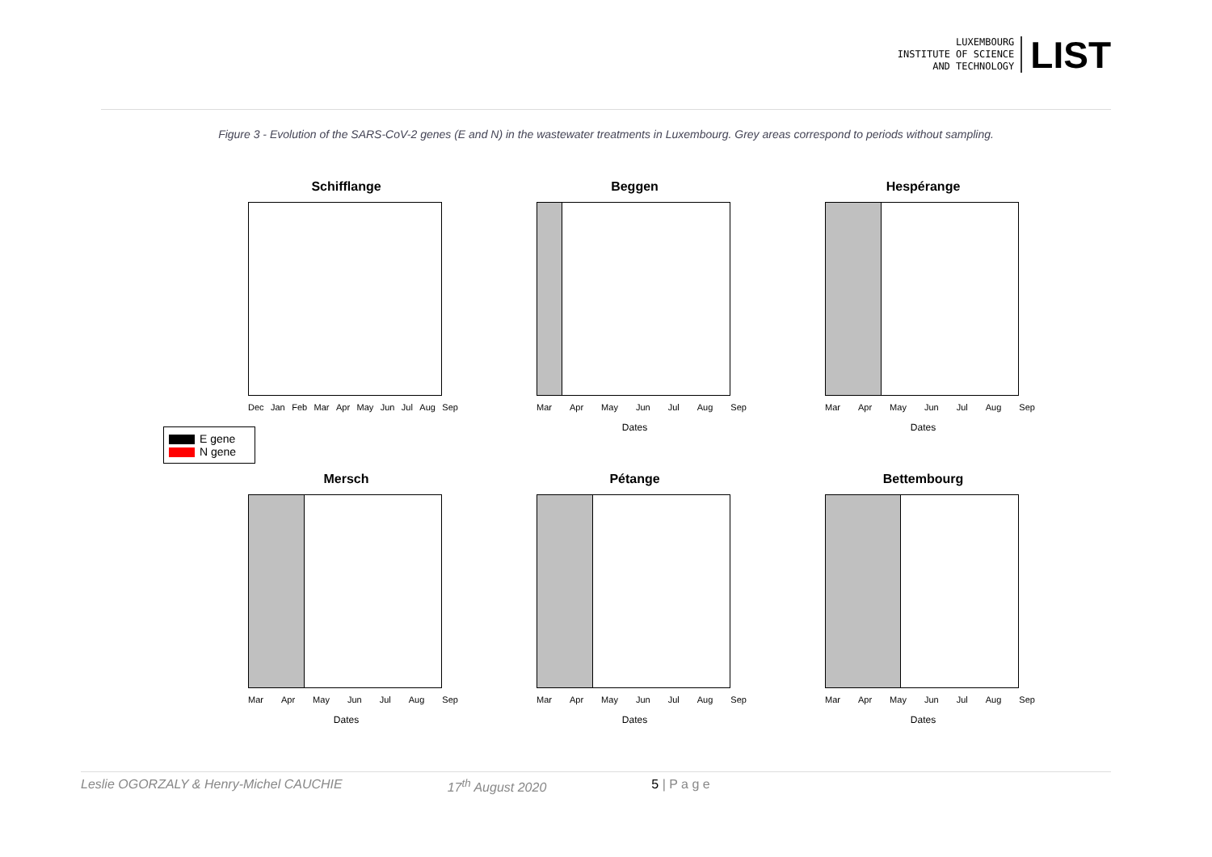LUXEMBOURG
INSTITUTE OF SCIENCE
AND TECHNOLOGY
LIST
Figure 3 - Evolution of the SARS-CoV-2 genes (E and N) in the wastewater treatments in Luxembourg. Grey areas correspond to periods without sampling.
Schifflange
Dec Jan Feb Mar Apr May Jun Jul Aug Sep
Beggen
Mar Apr May Jun Jul Aug Sep
Dates
Hespérange
Mar Apr May Jun Jul Aug Sep
Dates
E gene
N gene
Mersch
Mar Apr May Jun Jul Aug Sep
Dates
Pétange
Mar Apr May Jun Jul Aug Sep
Dates
Bettembourg
Mar Apr May Jun Jul Aug Sep
Dates
Leslie OGORZALY & Henry-Michel CAUCHIE 17<sup>th</sup> August 2020 5 | P a g e